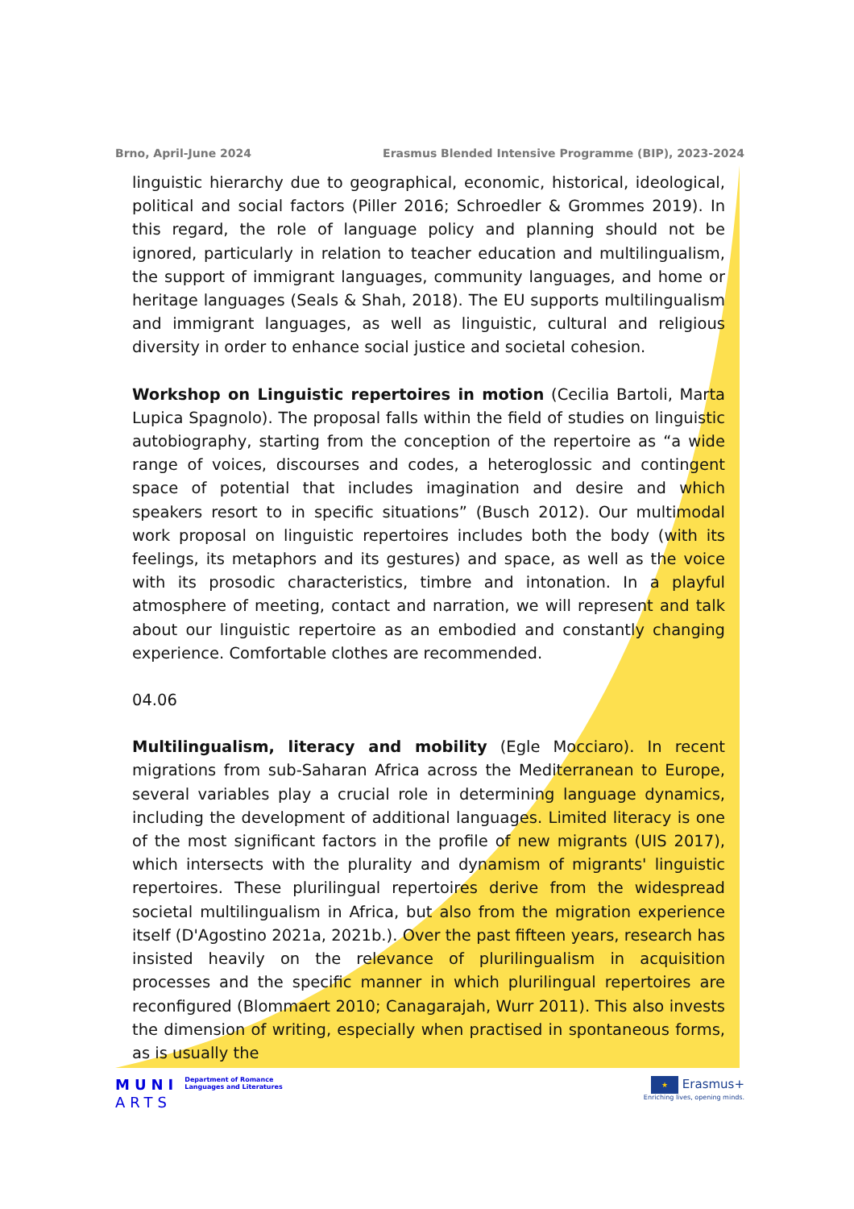Brno, April-June 2024 Erasmus Blended Intensive Programme (BIP), 2023-2024
linguistic hierarchy due to geographical, economic, historical, ideological, political and social factors (Piller 2016; Schroedler & Grommes 2019). In this regard, the role of language policy and planning should not be ignored, particularly in relation to teacher education and multilingualism, the support of immigrant languages, community languages, and home or heritage languages (Seals & Shah, 2018). The EU supports multilingualism and immigrant languages, as well as linguistic, cultural and religious diversity in order to enhance social justice and societal cohesion.
Workshop on Linguistic repertoires in motion (Cecilia Bartoli, Marta Lupica Spagnolo). The proposal falls within the field of studies on linguistic autobiography, starting from the conception of the repertoire as “a wide range of voices, discourses and codes, a heteroglossic and contingent space of potential that includes imagination and desire and which speakers resort to in specific situations” (Busch 2012). Our multimodal work proposal on linguistic repertoires includes both the body (with its feelings, its metaphors and its gestures) and space, as well as the voice with its prosodic characteristics, timbre and intonation. In a playful atmosphere of meeting, contact and narration, we will represent and talk about our linguistic repertoire as an embodied and constantly changing experience. Comfortable clothes are recommended.
04.06
Multilingualism, literacy and mobility (Egle Mocciaro). In recent migrations from sub-Saharan Africa across the Mediterranean to Europe, several variables play a crucial role in determining language dynamics, including the development of additional languages. Limited literacy is one of the most significant factors in the profile of new migrants (UIS 2017), which intersects with the plurality and dynamism of migrants' linguistic repertoires. These plurilingual repertoires derive from the widespread societal multilingualism in Africa, but also from the migration experience itself (D'Agostino 2021a, 2021b.). Over the past fifteen years, research has insisted heavily on the relevance of plurilingualism in acquisition processes and the specific manner in which plurilingual repertoires are reconfigured (Blommaert 2010; Canagarajah, Wurr 2011). This also invests the dimension of writing, especially when practised in spontaneous forms, as is usually the
MUNI
ARTS
Department of Romance
Languages and Literatures
★ Erasmus+
Enriching lives, opening minds.